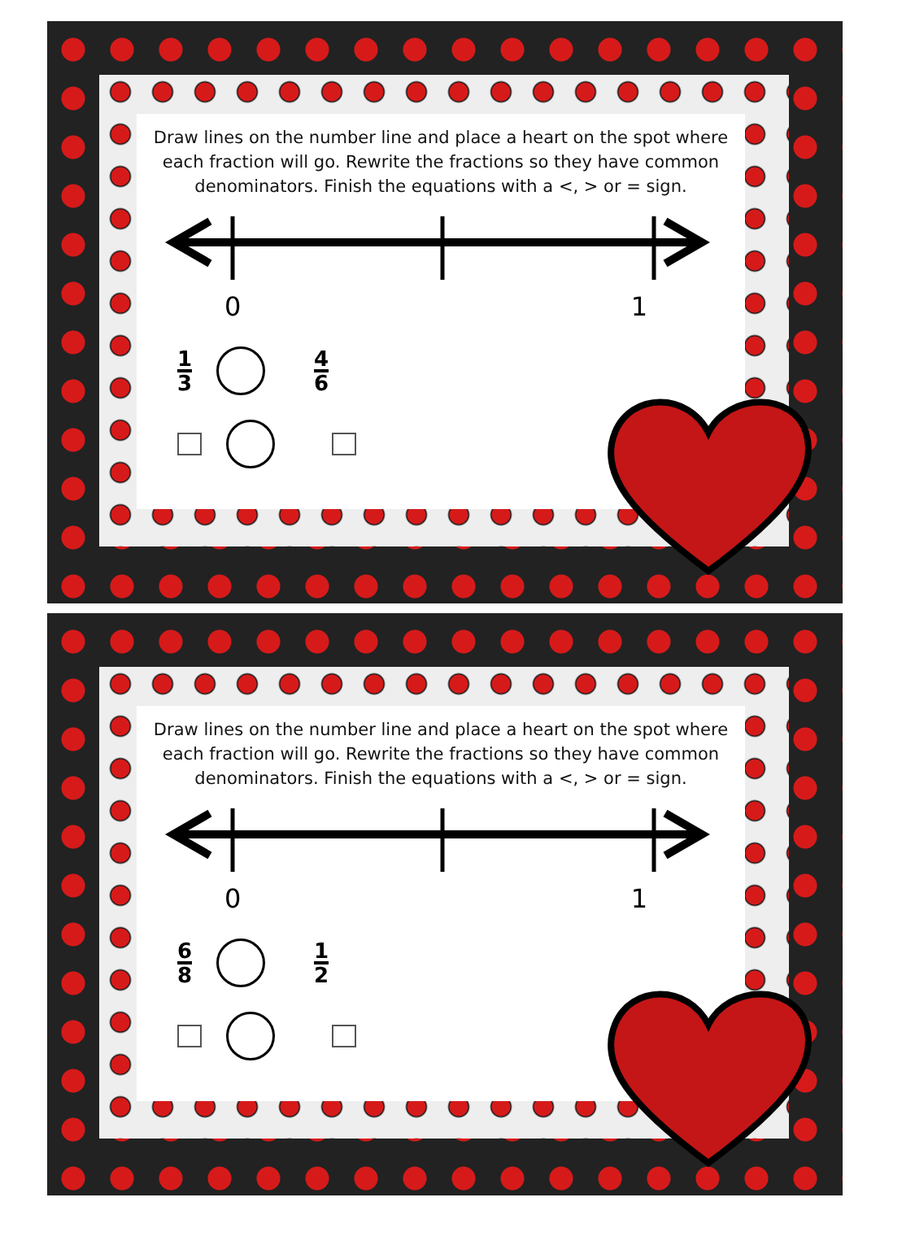Draw lines on the number line and place a heart on the spot where each fraction will go. Rewrite the fractions so they have common denominators. Finish the equations with a <, > or = sign.
0 1
1 3 4 6
Draw lines on the number line and place a heart on the spot where each fraction will go. Rewrite the fractions so they have common denominators. Finish the equations with a <, > or = sign.
0 1
6 8 1 2